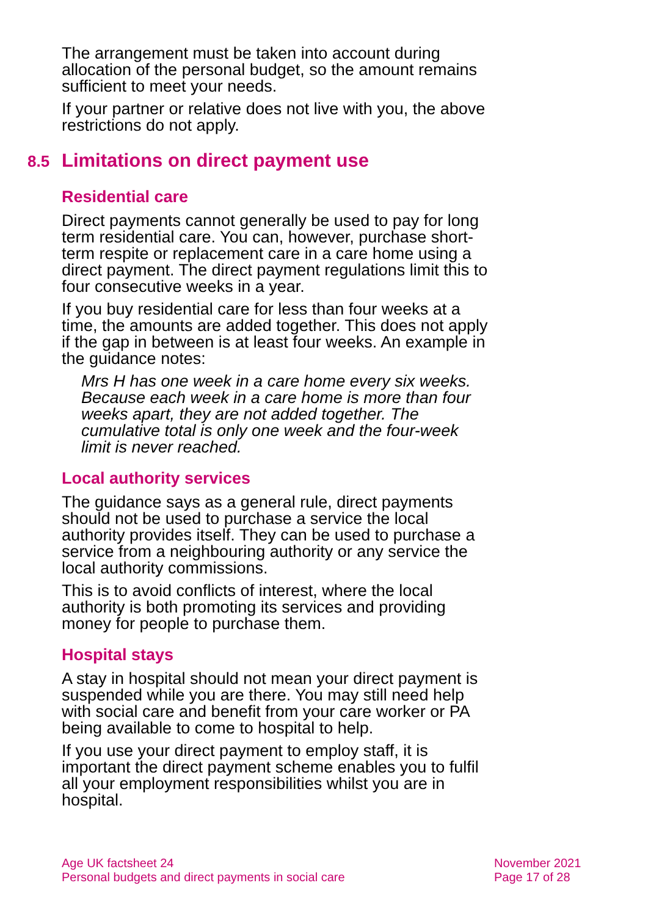The arrangement must be taken into account during allocation of the personal budget, so the amount remains sufficient to meet your needs.
If your partner or relative does not live with you, the above restrictions do not apply.
8.5 Limitations on direct payment use
Residential care
Direct payments cannot generally be used to pay for long term residential care. You can, however, purchase short-term respite or replacement care in a care home using a direct payment. The direct payment regulations limit this to four consecutive weeks in a year.
If you buy residential care for less than four weeks at a time, the amounts are added together. This does not apply if the gap in between is at least four weeks. An example in the guidance notes:
Mrs H has one week in a care home every six weeks. Because each week in a care home is more than four weeks apart, they are not added together. The cumulative total is only one week and the four-week limit is never reached.
Local authority services
The guidance says as a general rule, direct payments should not be used to purchase a service the local authority provides itself. They can be used to purchase a service from a neighbouring authority or any service the local authority commissions.
This is to avoid conflicts of interest, where the local authority is both promoting its services and providing money for people to purchase them.
Hospital stays
A stay in hospital should not mean your direct payment is suspended while you are there. You may still need help with social care and benefit from your care worker or PA being available to come to hospital to help.
If you use your direct payment to employ staff, it is important the direct payment scheme enables you to fulfil all your employment responsibilities whilst you are in hospital.
Age UK factsheet 24
Personal budgets and direct payments in social care
November 2021
Page 17 of 28